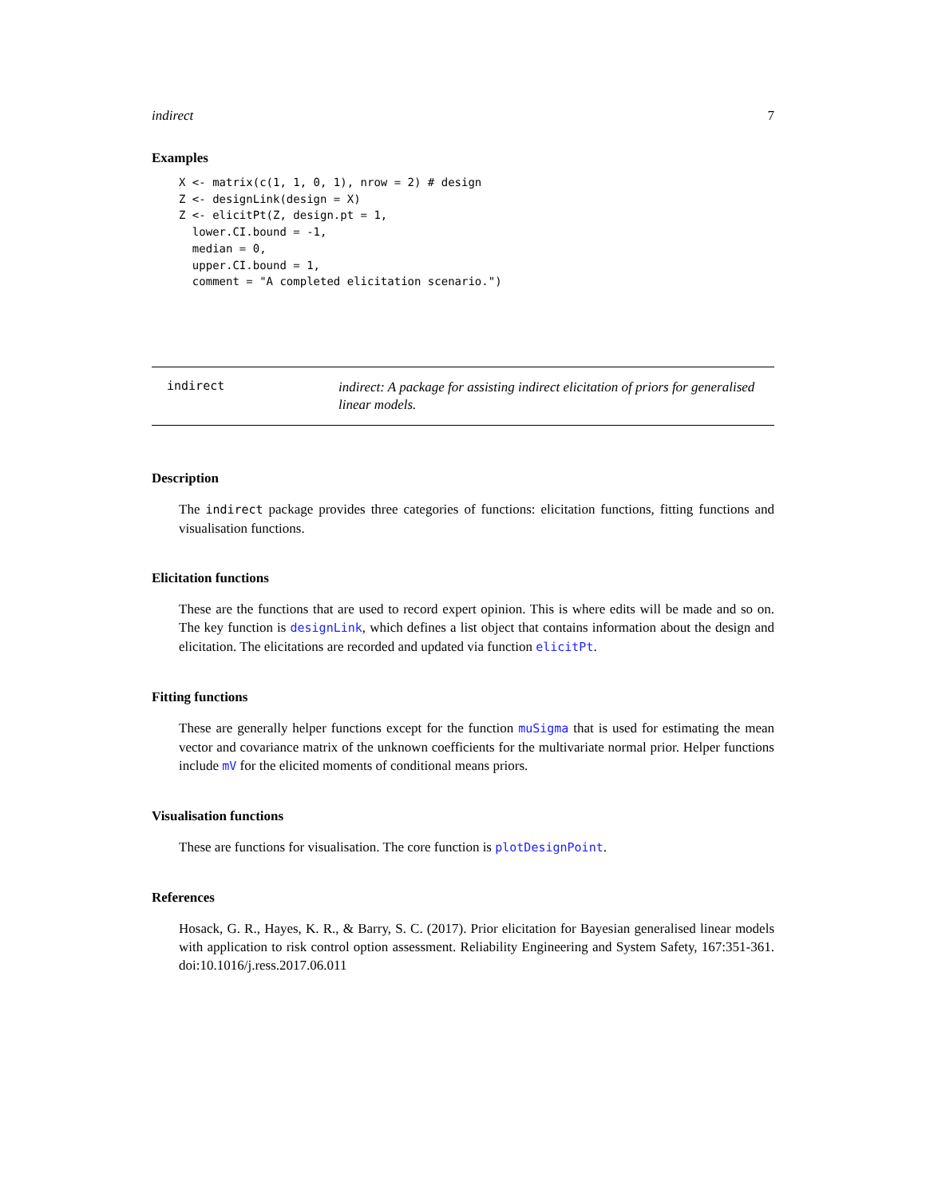indirect 7
Examples
X <- matrix(c(1, 1, 0, 1), nrow = 2) # design
Z <- designLink(design = X)
Z <- elicitPt(Z, design.pt = 1,
  lower.CI.bound = -1,
  median = 0,
  upper.CI.bound = 1,
  comment = "A completed elicitation scenario.")
indirect
indirect: A package for assisting indirect elicitation of priors for generalised linear models.
Description
The indirect package provides three categories of functions: elicitation functions, fitting functions and visualisation functions.
Elicitation functions
These are the functions that are used to record expert opinion. This is where edits will be made and so on. The key function is designLink, which defines a list object that contains information about the design and elicitation. The elicitations are recorded and updated via function elicitPt.
Fitting functions
These are generally helper functions except for the function muSigma that is used for estimating the mean vector and covariance matrix of the unknown coefficients for the multivariate normal prior. Helper functions include mV for the elicited moments of conditional means priors.
Visualisation functions
These are functions for visualisation. The core function is plotDesignPoint.
References
Hosack, G. R., Hayes, K. R., & Barry, S. C. (2017). Prior elicitation for Bayesian generalised linear models with application to risk control option assessment. Reliability Engineering and System Safety, 167:351-361. doi:10.1016/j.ress.2017.06.011